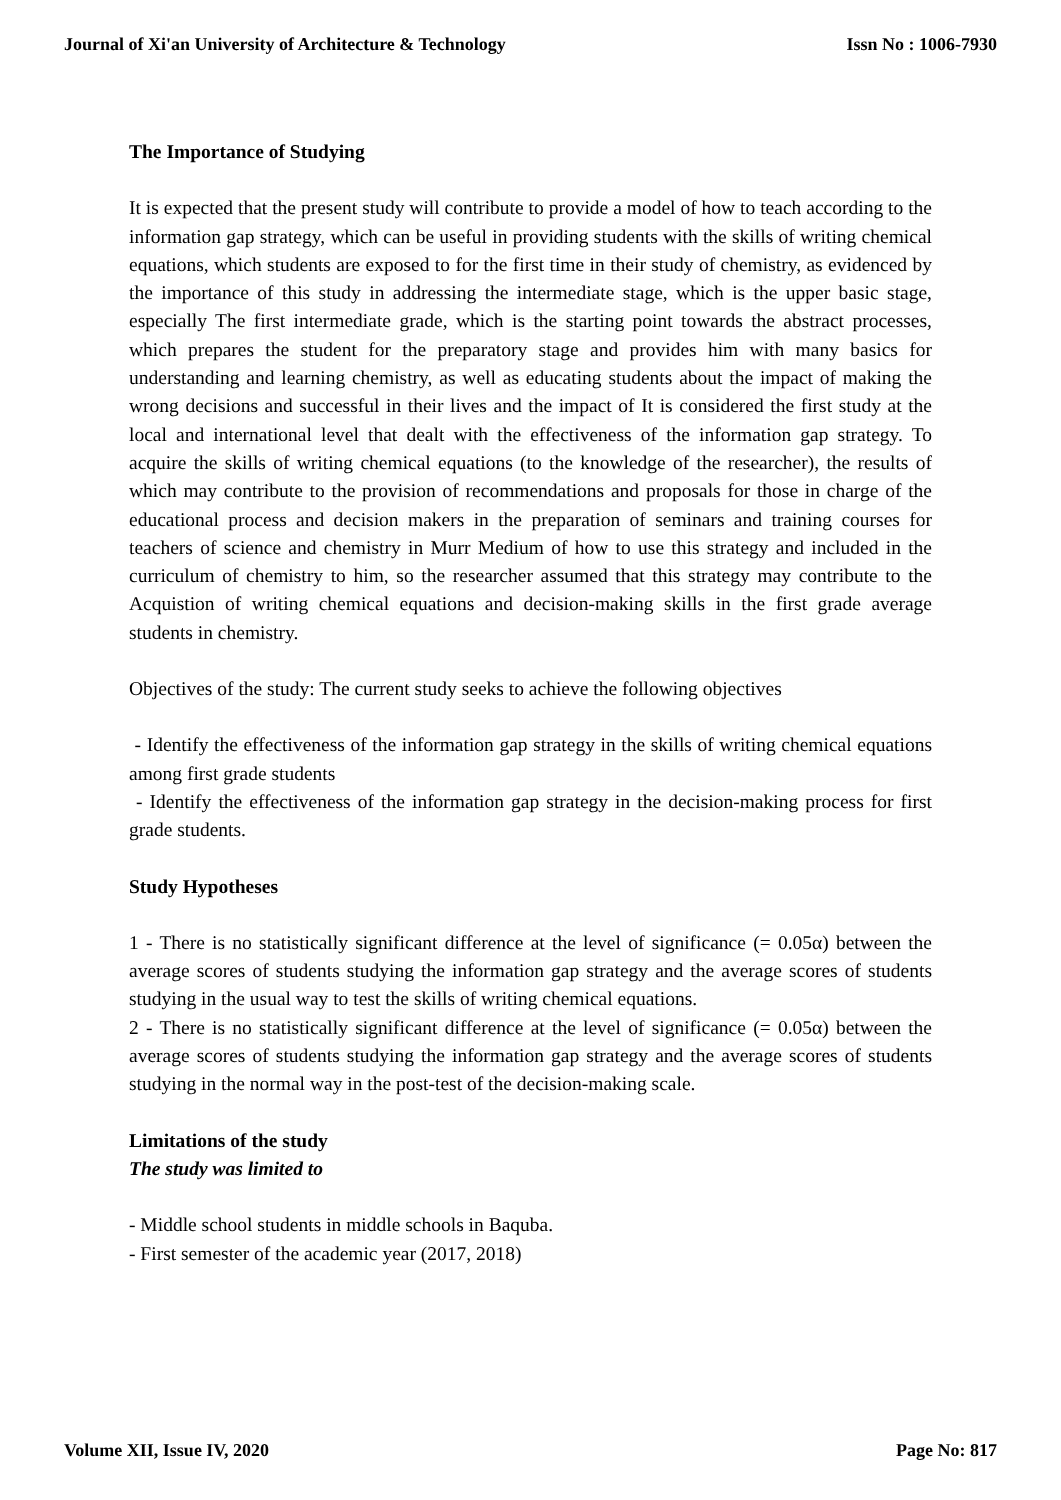Journal of Xi'an University of Architecture & Technology Issn No : 1006-7930
The Importance of Studying
It is expected that the present study will contribute to provide a model of how to teach according to the information gap strategy, which can be useful in providing students with the skills of writing chemical equations, which students are exposed to for the first time in their study of chemistry, as evidenced by the importance of this study in addressing the intermediate stage, which is the upper basic stage, especially The first intermediate grade, which is the starting point towards the abstract processes, which prepares the student for the preparatory stage and provides him with many basics for understanding and learning chemistry, as well as educating students about the impact of making the wrong decisions and successful in their lives and the impact of It is considered the first study at the local and international level that dealt with the effectiveness of the information gap strategy. To acquire the skills of writing chemical equations (to the knowledge of the researcher), the results of which may contribute to the provision of recommendations and proposals for those in charge of the educational process and decision makers in the preparation of seminars and training courses for teachers of science and chemistry in Murr Medium of how to use this strategy and included in the curriculum of chemistry to him, so the researcher assumed that this strategy may contribute to the Acquistion of writing chemical equations and decision-making skills in the first grade average students in chemistry.
Objectives of the study: The current study seeks to achieve the following objectives
- Identify the effectiveness of the information gap strategy in the skills of writing chemical equations among first grade students
- Identify the effectiveness of the information gap strategy in the decision-making process for first grade students.
Study Hypotheses
1 - There is no statistically significant difference at the level of significance (= 0.05α) between the average scores of students studying the information gap strategy and the average scores of students studying in the usual way to test the skills of writing chemical equations.
2 - There is no statistically significant difference at the level of significance (= 0.05α) between the average scores of students studying the information gap strategy and the average scores of students studying in the normal way in the post-test of the decision-making scale.
Limitations of the study
The study was limited to
- Middle school students in middle schools in Baquba.
- First semester of the academic year (2017, 2018)
Volume XII, Issue IV, 2020 Page No: 817